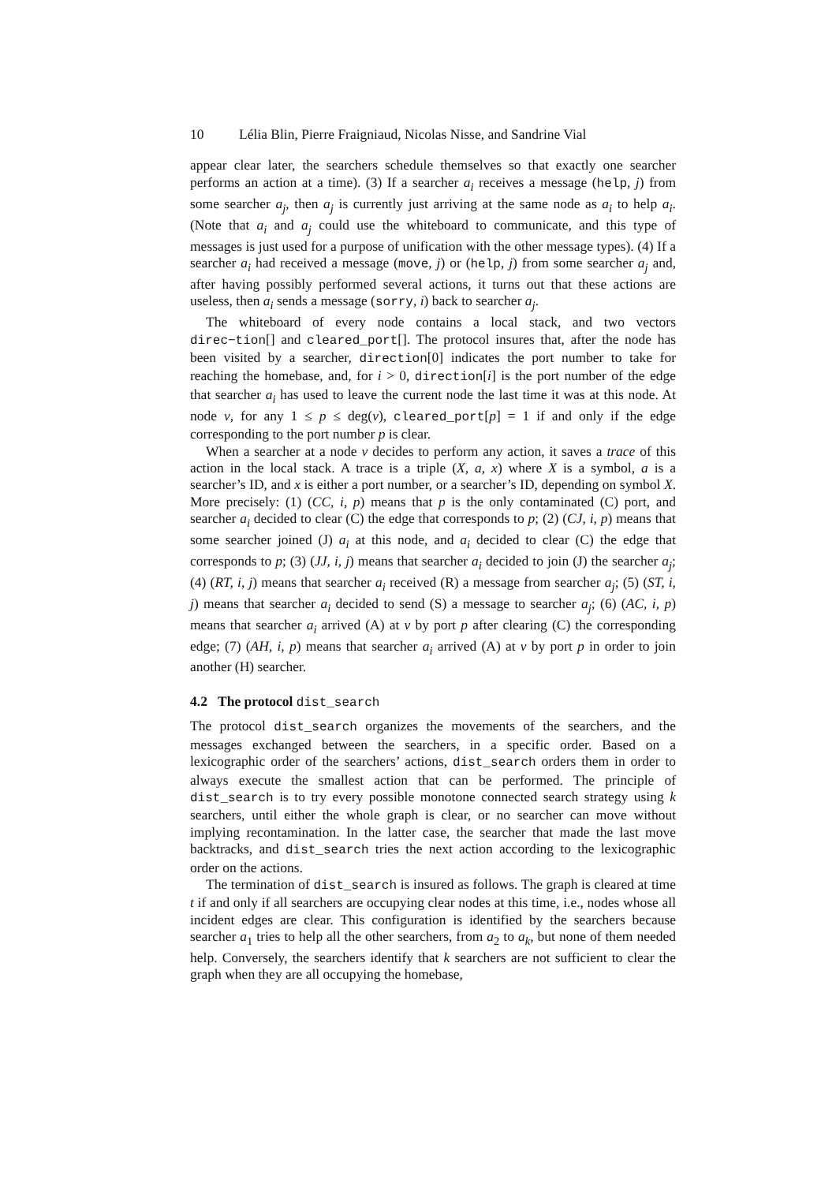10 Lélia Blin, Pierre Fraigniaud, Nicolas Nisse, and Sandrine Vial
appear clear later, the searchers schedule themselves so that exactly one searcher performs an action at a time). (3) If a searcher a<sub>i</sub> receives a message (help, j) from some searcher a<sub>j</sub>, then a<sub>j</sub> is currently just arriving at the same node as a<sub>i</sub> to help a<sub>i</sub>. (Note that a<sub>i</sub> and a<sub>j</sub> could use the whiteboard to communicate, and this type of messages is just used for a purpose of unification with the other message types). (4) If a searcher a<sub>i</sub> had received a message (move, j) or (help, j) from some searcher a<sub>j</sub> and, after having possibly performed several actions, it turns out that these actions are useless, then a<sub>i</sub> sends a message (sorry, i) back to searcher a<sub>j</sub>.
The whiteboard of every node contains a local stack, and two vectors direc−tion[] and cleared_port[]. The protocol insures that, after the node has been visited by a searcher, direction[0] indicates the port number to take for reaching the homebase, and, for i > 0, direction[i] is the port number of the edge that searcher a<sub>i</sub> has used to leave the current node the last time it was at this node. At node v, for any 1 ≤ p ≤ deg(v), cleared_port[p] = 1 if and only if the edge corresponding to the port number p is clear.
When a searcher at a node v decides to perform any action, it saves a trace of this action in the local stack. A trace is a triple (X, a, x) where X is a symbol, a is a searcher’s ID, and x is either a port number, or a searcher’s ID, depending on symbol X. More precisely: (1) (CC, i, p) means that p is the only contaminated (C) port, and searcher a<sub>i</sub> decided to clear (C) the edge that corresponds to p; (2) (CJ, i, p) means that some searcher joined (J) a<sub>i</sub> at this node, and a<sub>i</sub> decided to clear (C) the edge that corresponds to p; (3) (JJ, i, j) means that searcher a<sub>i</sub> decided to join (J) the searcher a<sub>j</sub>; (4) (RT, i, j) means that searcher a<sub>i</sub> received (R) a message from searcher a<sub>j</sub>; (5) (ST, i, j) means that searcher a<sub>i</sub> decided to send (S) a message to searcher a<sub>j</sub>; (6) (AC, i, p) means that searcher a<sub>i</sub> arrived (A) at v by port p after clearing (C) the corresponding edge; (7) (AH, i, p) means that searcher a<sub>i</sub> arrived (A) at v by port p in order to join another (H) searcher.
4.2 The protocol dist_search
The protocol dist_search organizes the movements of the searchers, and the messages exchanged between the searchers, in a specific order. Based on a lexicographic order of the searchers’ actions, dist_search orders them in order to always execute the smallest action that can be performed. The principle of dist_search is to try every possible monotone connected search strategy using k searchers, until either the whole graph is clear, or no searcher can move without implying recontamination. In the latter case, the searcher that made the last move backtracks, and dist_search tries the next action according to the lexicographic order on the actions.
The termination of dist_search is insured as follows. The graph is cleared at time t if and only if all searchers are occupying clear nodes at this time, i.e., nodes whose all incident edges are clear. This configuration is identified by the searchers because searcher a<sub>1</sub> tries to help all the other searchers, from a<sub>2</sub> to a<sub>k</sub>, but none of them needed help. Conversely, the searchers identify that k searchers are not sufficient to clear the graph when they are all occupying the homebase,